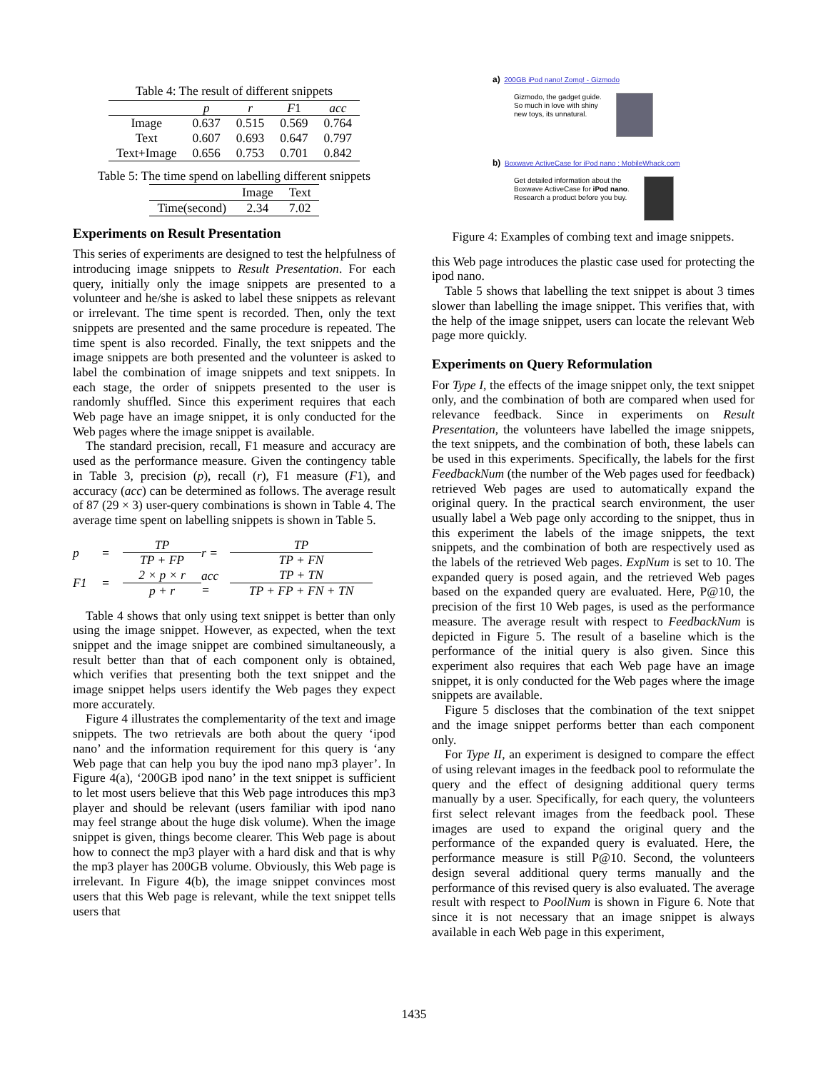Table 4: The result of different snippets
| | p | r | F 1 | acc |
| --- | --- | --- | --- | --- |
| Image | 0.637 | 0.515 | 0.569 | 0.764 |
| Text | 0.607 | 0.693 | 0.647 | 0.797 |
| Text+Image | 0.656 | 0.753 | 0.701 | 0.842 |
Table 5: The time spend on labelling different snippets
| | Image | Text |
| --- | --- | --- |
| Time(second) | 2.34 | 7.02 |
Experiments on Result Presentation
This series of experiments are designed to test the helpfulness of introducing image snippets to Result Presentation. For each query, initially only the image snippets are presented to a volunteer and he/she is asked to label these snippets as relevant or irrelevant. The time spent is recorded. Then, only the text snippets are presented and the same procedure is repeated. The time spent is also recorded. Finally, the text snippets and the image snippets are both presented and the volunteer is asked to label the combination of image snippets and text snippets. In each stage, the order of snippets presented to the user is randomly shuffled. Since this experiment requires that each Web page have an image snippet, it is only conducted for the Web pages where the image snippet is available.
The standard precision, recall, F1 measure and accuracy are used as the performance measure. Given the contingency table in Table 3, precision (p), recall (r), F1 measure (F1), and accuracy (acc) can be determined as follows. The average result of 87 (29 × 3) user-query combinations is shown in Table 4. The average time spent on labelling snippets is shown in Table 5.
p
=
TP TP + FP
r =
TP TP + FN
F1
=
2 × p × r p + r
acc =
TP + TN TP + FP + FN + TN
Table 4 shows that only using text snippet is better than only using the image snippet. However, as expected, when the text snippet and the image snippet are combined simultaneously, a result better than that of each component only is obtained, which verifies that presenting both the text snippet and the image snippet helps users identify the Web pages they expect more accurately.
Figure 4 illustrates the complementarity of the text and image snippets. The two retrievals are both about the query ‘ipod nano’ and the information requirement for this query is ‘any Web page that can help you buy the ipod nano mp3 player’. In Figure 4(a), ‘200GB ipod nano’ in the text snippet is sufficient to let most users believe that this Web page introduces this mp3 player and should be relevant (users familiar with ipod nano may feel strange about the huge disk volume). When the image snippet is given, things become clearer. This Web page is about how to connect the mp3 player with a hard disk and that is why the mp3 player has 200GB volume. Obviously, this Web page is irrelevant. In Figure 4(b), the image snippet convinces most users that this Web page is relevant, while the text snippet tells users that
a) 200GB iPod nano! Zomg! - Gizmodo
Gizmodo, the gadget guide.
So much in love with shiny
new toys, its unnatural.
b) Boxwave ActiveCase for iPod nano : MobileWhack.com
Get detailed information about the
Boxwave ActiveCase for iPod nano.
Research a product before you buy.
Figure 4: Examples of combing text and image snippets.
this Web page introduces the plastic case used for protecting the ipod nano.
Table 5 shows that labelling the text snippet is about 3 times slower than labelling the image snippet. This verifies that, with the help of the image snippet, users can locate the relevant Web page more quickly.
Experiments on Query Reformulation
For Type I, the effects of the image snippet only, the text snippet only, and the combination of both are compared when used for relevance feedback. Since in experiments on Result Presentation, the volunteers have labelled the image snippets, the text snippets, and the combination of both, these labels can be used in this experiments. Specifically, the labels for the first FeedbackNum (the number of the Web pages used for feedback) retrieved Web pages are used to automatically expand the original query. In the practical search environment, the user usually label a Web page only according to the snippet, thus in this experiment the labels of the image snippets, the text snippets, and the combination of both are respectively used as the labels of the retrieved Web pages. ExpNum is set to 10. The expanded query is posed again, and the retrieved Web pages based on the expanded query are evaluated. Here, P@10, the precision of the first 10 Web pages, is used as the performance measure. The average result with respect to FeedbackNum is depicted in Figure 5. The result of a baseline which is the performance of the initial query is also given. Since this experiment also requires that each Web page have an image snippet, it is only conducted for the Web pages where the image snippets are available.
Figure 5 discloses that the combination of the text snippet and the image snippet performs better than each component only.
For Type II, an experiment is designed to compare the effect of using relevant images in the feedback pool to reformulate the query and the effect of designing additional query terms manually by a user. Specifically, for each query, the volunteers first select relevant images from the feedback pool. These images are used to expand the original query and the performance of the expanded query is evaluated. Here, the performance measure is still P@10. Second, the volunteers design several additional query terms manually and the performance of this revised query is also evaluated. The average result with respect to PoolNum is shown in Figure 6. Note that since it is not necessary that an image snippet is always available in each Web page in this experiment,
1435